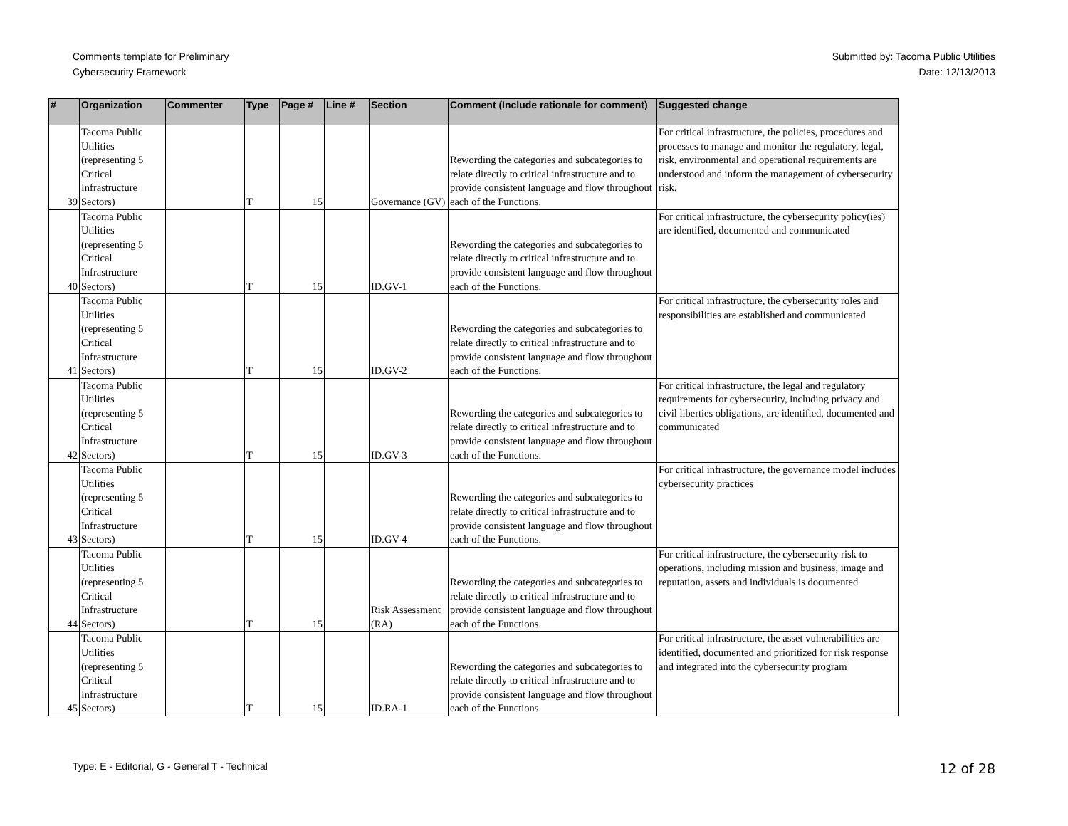Comments template for Preliminary
Cybersecurity Framework
Submitted by: Tacoma Public Utilities
Date: 12/13/2013
| # | Organization | Commenter | Type | Page # | Line # | Section | Comment (Include rationale for comment) | Suggested change |
| --- | --- | --- | --- | --- | --- | --- | --- | --- |
| 39 | Tacoma Public Utilities (representing 5 Critical Infrastructure Sectors) | | T | 15 | | Governance (GV) | Rewording the categories and subcategories to relate directly to critical infrastructure and to provide consistent language and flow throughout each of the Functions. | For critical infrastructure, the policies, procedures and processes to manage and monitor the regulatory, legal, risk, environmental and operational requirements are understood and inform the management of cybersecurity risk. |
| 40 | Tacoma Public Utilities (representing 5 Critical Infrastructure Sectors) | | T | 15 | | ID.GV-1 | Rewording the categories and subcategories to relate directly to critical infrastructure and to provide consistent language and flow throughout each of the Functions. | For critical infrastructure, the cybersecurity policy(ies) are identified, documented and communicated |
| 41 | Tacoma Public Utilities (representing 5 Critical Infrastructure Sectors) | | T | 15 | | ID.GV-2 | Rewording the categories and subcategories to relate directly to critical infrastructure and to provide consistent language and flow throughout each of the Functions. | For critical infrastructure, the cybersecurity roles and responsibilities are established and communicated |
| 42 | Tacoma Public Utilities (representing 5 Critical Infrastructure Sectors) | | T | 15 | | ID.GV-3 | Rewording the categories and subcategories to relate directly to critical infrastructure and to provide consistent language and flow throughout each of the Functions. | For critical infrastructure, the legal and regulatory requirements for cybersecurity, including privacy and civil liberties obligations, are identified, documented and communicated |
| 43 | Tacoma Public Utilities (representing 5 Critical Infrastructure Sectors) | | T | 15 | | ID.GV-4 | Rewording the categories and subcategories to relate directly to critical infrastructure and to provide consistent language and flow throughout each of the Functions. | For critical infrastructure, the governance model includes cybersecurity practices |
| 44 | Tacoma Public Utilities (representing 5 Critical Infrastructure Sectors) | | T | 15 | | Risk Assessment (RA) | Rewording the categories and subcategories to relate directly to critical infrastructure and to provide consistent language and flow throughout each of the Functions. | For critical infrastructure, the cybersecurity risk to operations, including mission and business, image and reputation, assets and individuals is documented |
| 45 | Tacoma Public Utilities (representing 5 Critical Infrastructure Sectors) | | T | 15 | | ID.RA-1 | Rewording the categories and subcategories to relate directly to critical infrastructure and to provide consistent language and flow throughout each of the Functions. | For critical infrastructure, the asset vulnerabilities are identified, documented and prioritized for risk response and integrated into the cybersecurity program |
Type: E - Editorial, G - General T - Technical
12 of 28